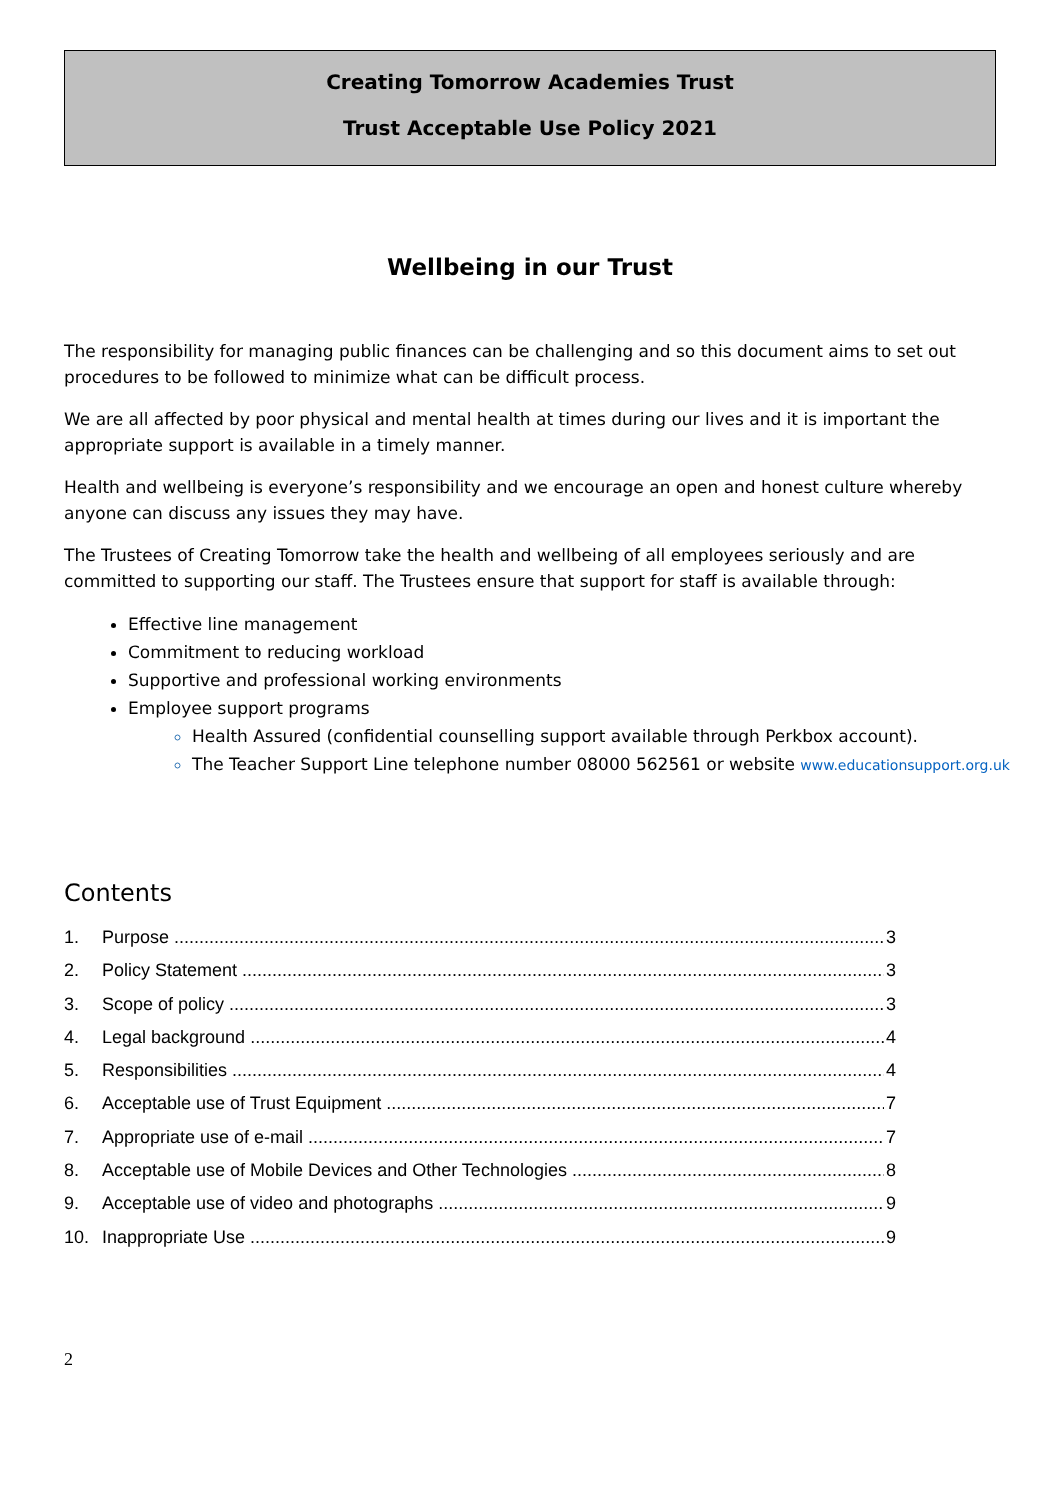Creating Tomorrow Academies Trust
Trust Acceptable Use Policy 2021
Wellbeing in our Trust
The responsibility for managing public finances can be challenging and so this document aims to set out procedures to be followed to minimize what can be difficult process.
We are all affected by poor physical and mental health at times during our lives and it is important the appropriate support is available in a timely manner.
Health and wellbeing is everyone’s responsibility and we encourage an open and honest culture whereby anyone can discuss any issues they may have.
The Trustees of Creating Tomorrow take the health and wellbeing of all employees seriously and are committed to supporting our staff. The Trustees ensure that support for staff is available through:
Effective line management
Commitment to reducing workload
Supportive and professional working environments
Employee support programs
Health Assured (confidential counselling support available through Perkbox account).
The Teacher Support Line telephone number 08000 562561 or website www.educationsupport.org.uk
Contents
1. Purpose 3
2. Policy Statement 3
3. Scope of policy 3
4. Legal background 4
5. Responsibilities 4
6. Acceptable use of Trust Equipment 7
7. Appropriate use of e-mail 7
8. Acceptable use of Mobile Devices and Other Technologies 8
9. Acceptable use of video and photographs 9
10. Inappropriate Use 9
2